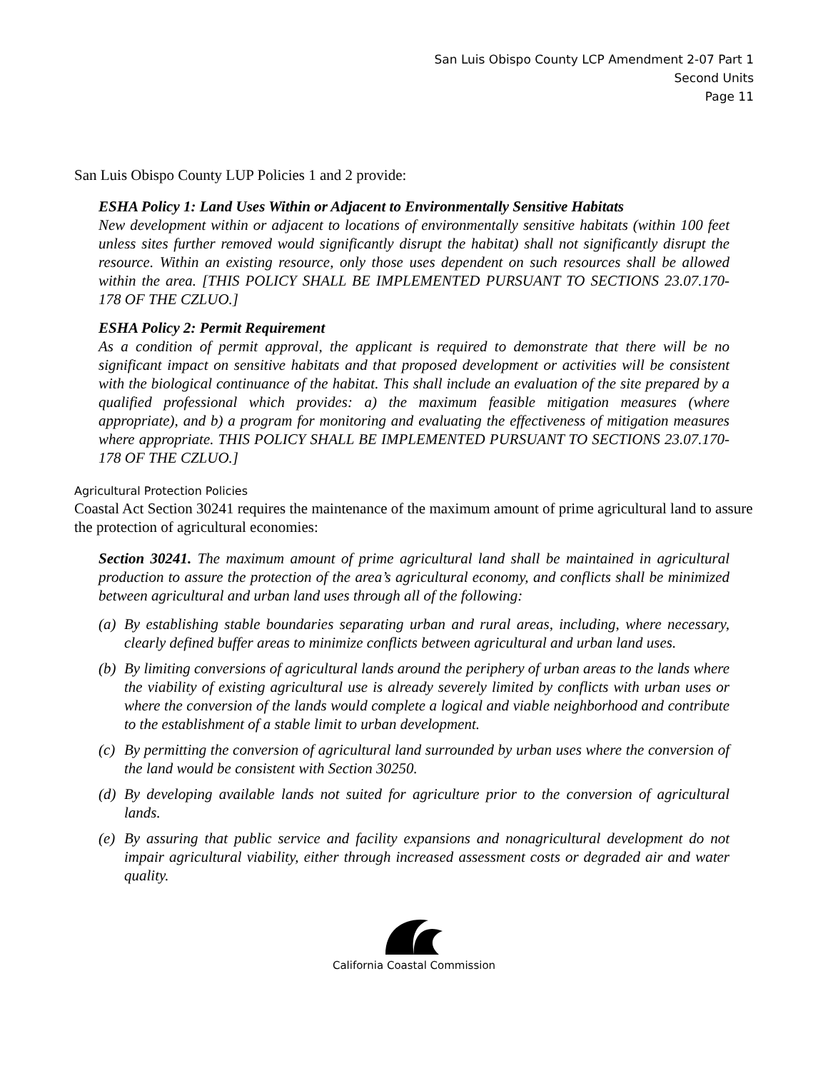San Luis Obispo County LCP Amendment 2-07 Part 1
Second Units
Page 11
San Luis Obispo County LUP Policies 1 and 2 provide:
ESHA Policy 1: Land Uses Within or Adjacent to Environmentally Sensitive Habitats
New development within or adjacent to locations of environmentally sensitive habitats (within 100 feet unless sites further removed would significantly disrupt the habitat) shall not significantly disrupt the resource. Within an existing resource, only those uses dependent on such resources shall be allowed within the area. [THIS POLICY SHALL BE IMPLEMENTED PURSUANT TO SECTIONS 23.07.170-178 OF THE CZLUO.]
ESHA Policy 2: Permit Requirement
As a condition of permit approval, the applicant is required to demonstrate that there will be no significant impact on sensitive habitats and that proposed development or activities will be consistent with the biological continuance of the habitat. This shall include an evaluation of the site prepared by a qualified professional which provides: a) the maximum feasible mitigation measures (where appropriate), and b) a program for monitoring and evaluating the effectiveness of mitigation measures where appropriate. THIS POLICY SHALL BE IMPLEMENTED PURSUANT TO SECTIONS 23.07.170-178 OF THE CZLUO.]
Agricultural Protection Policies
Coastal Act Section 30241 requires the maintenance of the maximum amount of prime agricultural land to assure the protection of agricultural economies:
Section 30241. The maximum amount of prime agricultural land shall be maintained in agricultural production to assure the protection of the area’s agricultural economy, and conflicts shall be minimized between agricultural and urban land uses through all of the following:
(a) By establishing stable boundaries separating urban and rural areas, including, where necessary, clearly defined buffer areas to minimize conflicts between agricultural and urban land uses.
(b) By limiting conversions of agricultural lands around the periphery of urban areas to the lands where the viability of existing agricultural use is already severely limited by conflicts with urban uses or where the conversion of the lands would complete a logical and viable neighborhood and contribute to the establishment of a stable limit to urban development.
(c) By permitting the conversion of agricultural land surrounded by urban uses where the conversion of the land would be consistent with Section 30250.
(d) By developing available lands not suited for agriculture prior to the conversion of agricultural lands.
(e) By assuring that public service and facility expansions and nonagricultural development do not impair agricultural viability, either through increased assessment costs or degraded air and water quality.
California Coastal Commission